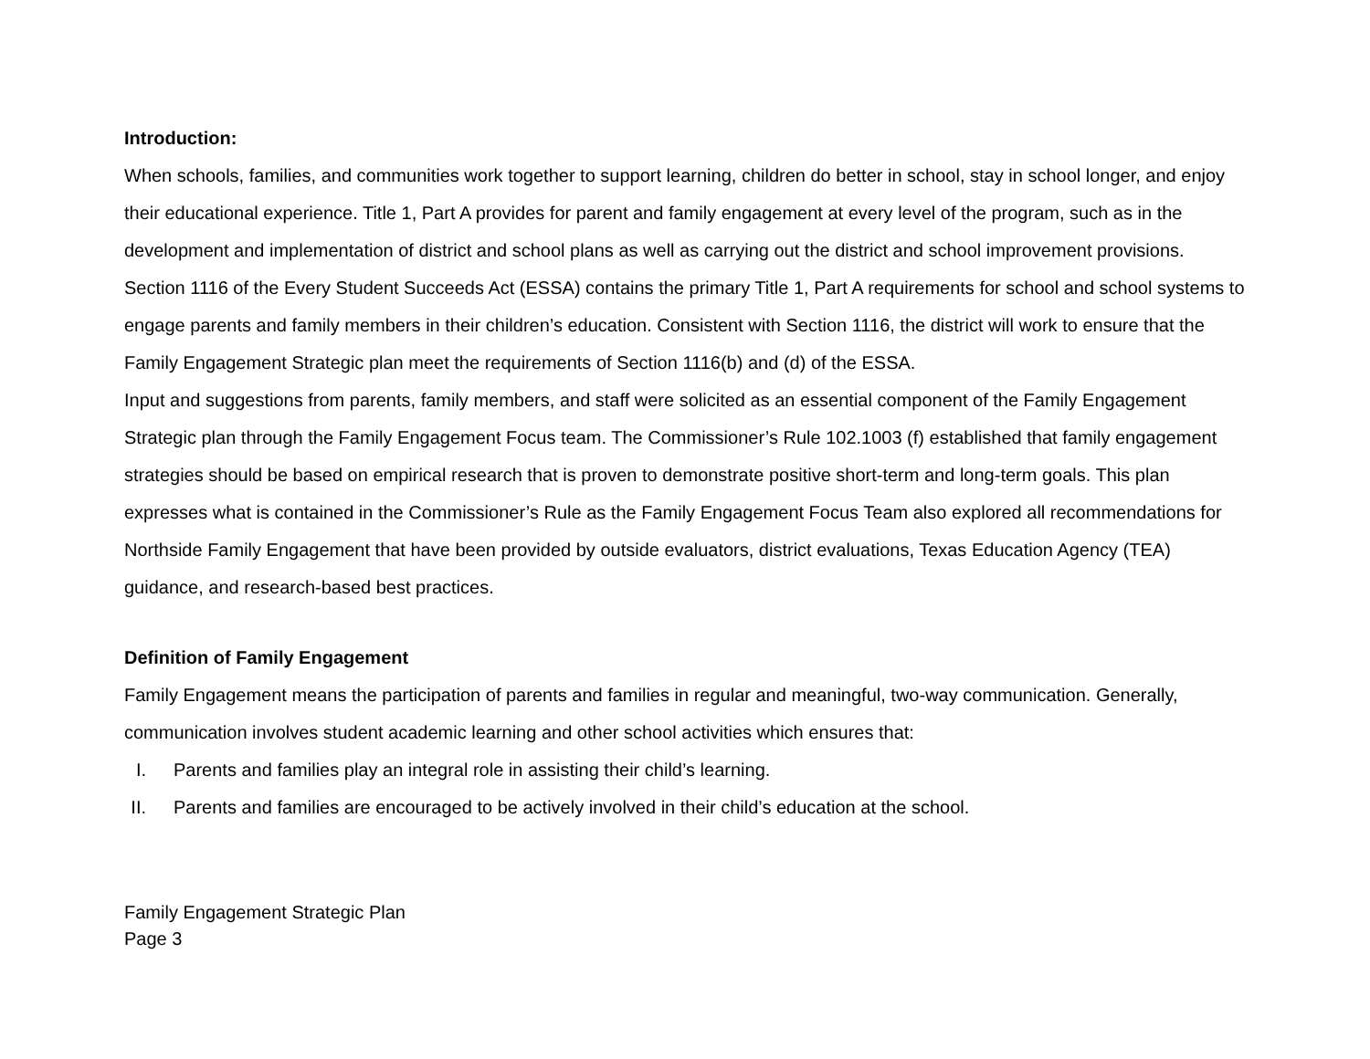Introduction:
When schools, families, and communities work together to support learning, children do better in school, stay in school longer, and enjoy their educational experience. Title 1, Part A provides for parent and family engagement at every level of the program, such as in the development and implementation of district and school plans as well as carrying out the district and school improvement provisions. Section 1116 of the Every Student Succeeds Act (ESSA) contains the primary Title 1, Part A requirements for school and school systems to engage parents and family members in their children’s education. Consistent with Section 1116, the district will work to ensure that the Family Engagement Strategic plan meet the requirements of Section 1116(b) and (d) of the ESSA.
Input and suggestions from parents, family members, and staff were solicited as an essential component of the Family Engagement Strategic plan through the Family Engagement Focus team. The Commissioner’s Rule 102.1003 (f) established that family engagement strategies should be based on empirical research that is proven to demonstrate positive short-term and long-term goals. This plan expresses what is contained in the Commissioner’s Rule as the Family Engagement Focus Team also explored all recommendations for Northside Family Engagement that have been provided by outside evaluators, district evaluations, Texas Education Agency (TEA) guidance, and research-based best practices.
Definition of Family Engagement
Family Engagement means the participation of parents and families in regular and meaningful, two-way communication. Generally, communication involves student academic learning and other school activities which ensures that:
I. Parents and families play an integral role in assisting their child’s learning.
II. Parents and families are encouraged to be actively involved in their child’s education at the school.
Family Engagement Strategic Plan
Page 3